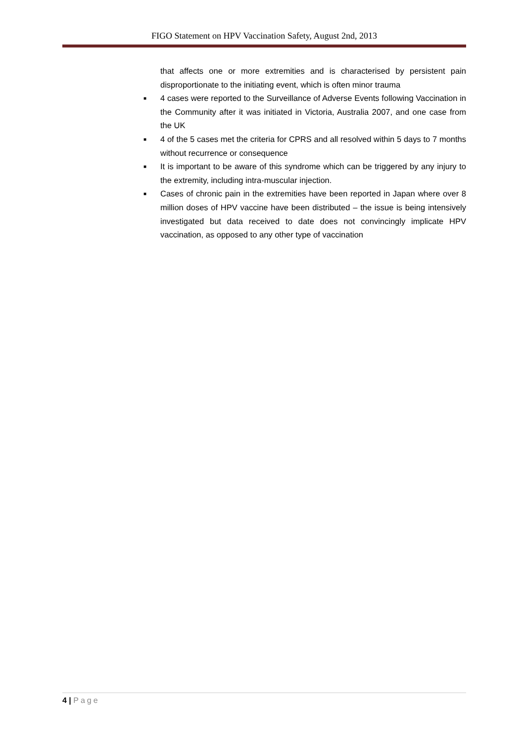FIGO Statement on HPV Vaccination Safety, August 2nd, 2013
that affects one or more extremities and is characterised by persistent pain disproportionate to the initiating event, which is often minor trauma
■ 4 cases were reported to the Surveillance of Adverse Events following Vaccination in the Community after it was initiated in Victoria, Australia 2007, and one case from the UK
■ 4 of the 5 cases met the criteria for CPRS and all resolved within 5 days to 7 months without recurrence or consequence
■ It is important to be aware of this syndrome which can be triggered by any injury to the extremity, including intra-muscular injection.
■ Cases of chronic pain in the extremities have been reported in Japan where over 8 million doses of HPV vaccine have been distributed – the issue is being intensively investigated but data received to date does not convincingly implicate HPV vaccination, as opposed to any other type of vaccination
4 | Page